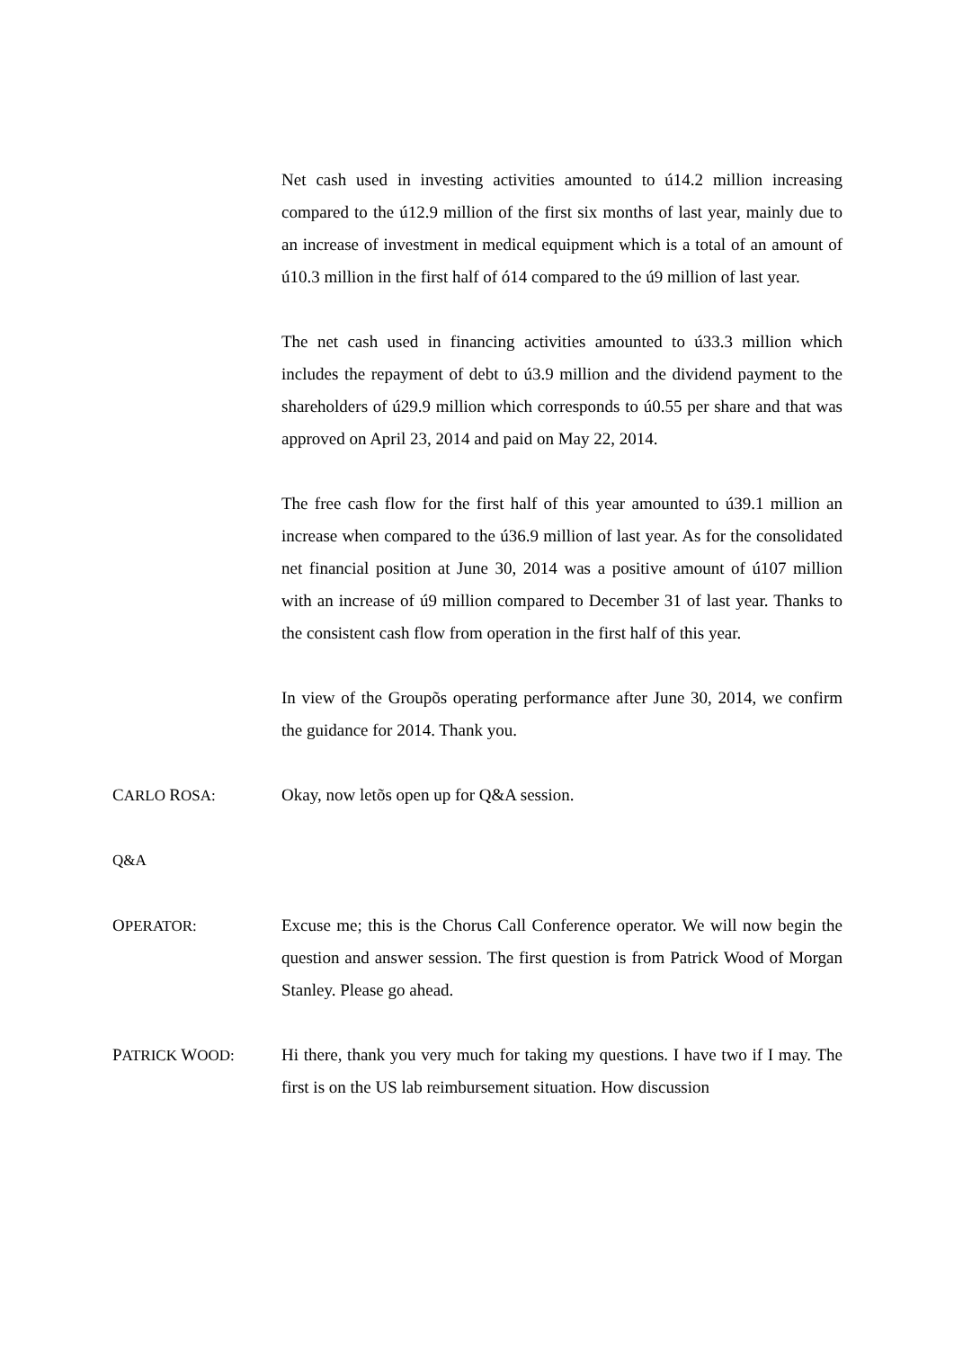Net cash used in investing activities amounted to ú14.2 million increasing compared to the ú12.9 million of the first six months of last year, mainly due to an increase of investment in medical equipment which is a total of an amount of ú10.3 million in the first half of ó14 compared to the ú9 million of last year.
The net cash used in financing activities amounted to ú33.3 million which includes the repayment of debt to ú3.9 million and the dividend payment to the shareholders of ú29.9 million which corresponds to ú0.55 per share and that was approved on April 23, 2014 and paid on May 22, 2014.
The free cash flow for the first half of this year amounted to ú39.1 million an increase when compared to the ú36.9 million of last year. As for the consolidated net financial position at June 30, 2014 was a positive amount of ú107 million with an increase of ú9 million compared to December 31 of last year. Thanks to the consistent cash flow from operation in the first half of this year.
In view of the Groupõs operating performance after June 30, 2014, we confirm the guidance for 2014. Thank you.
CARLO ROSA: Okay, now letõs open up for Q&A session.
Q&A
OPERATOR: Excuse me; this is the Chorus Call Conference operator. We will now begin the question and answer session. The first question is from Patrick Wood of Morgan Stanley. Please go ahead.
PATRICK WOOD: Hi there, thank you very much for taking my questions. I have two if I may. The first is on the US lab reimbursement situation. How discussion